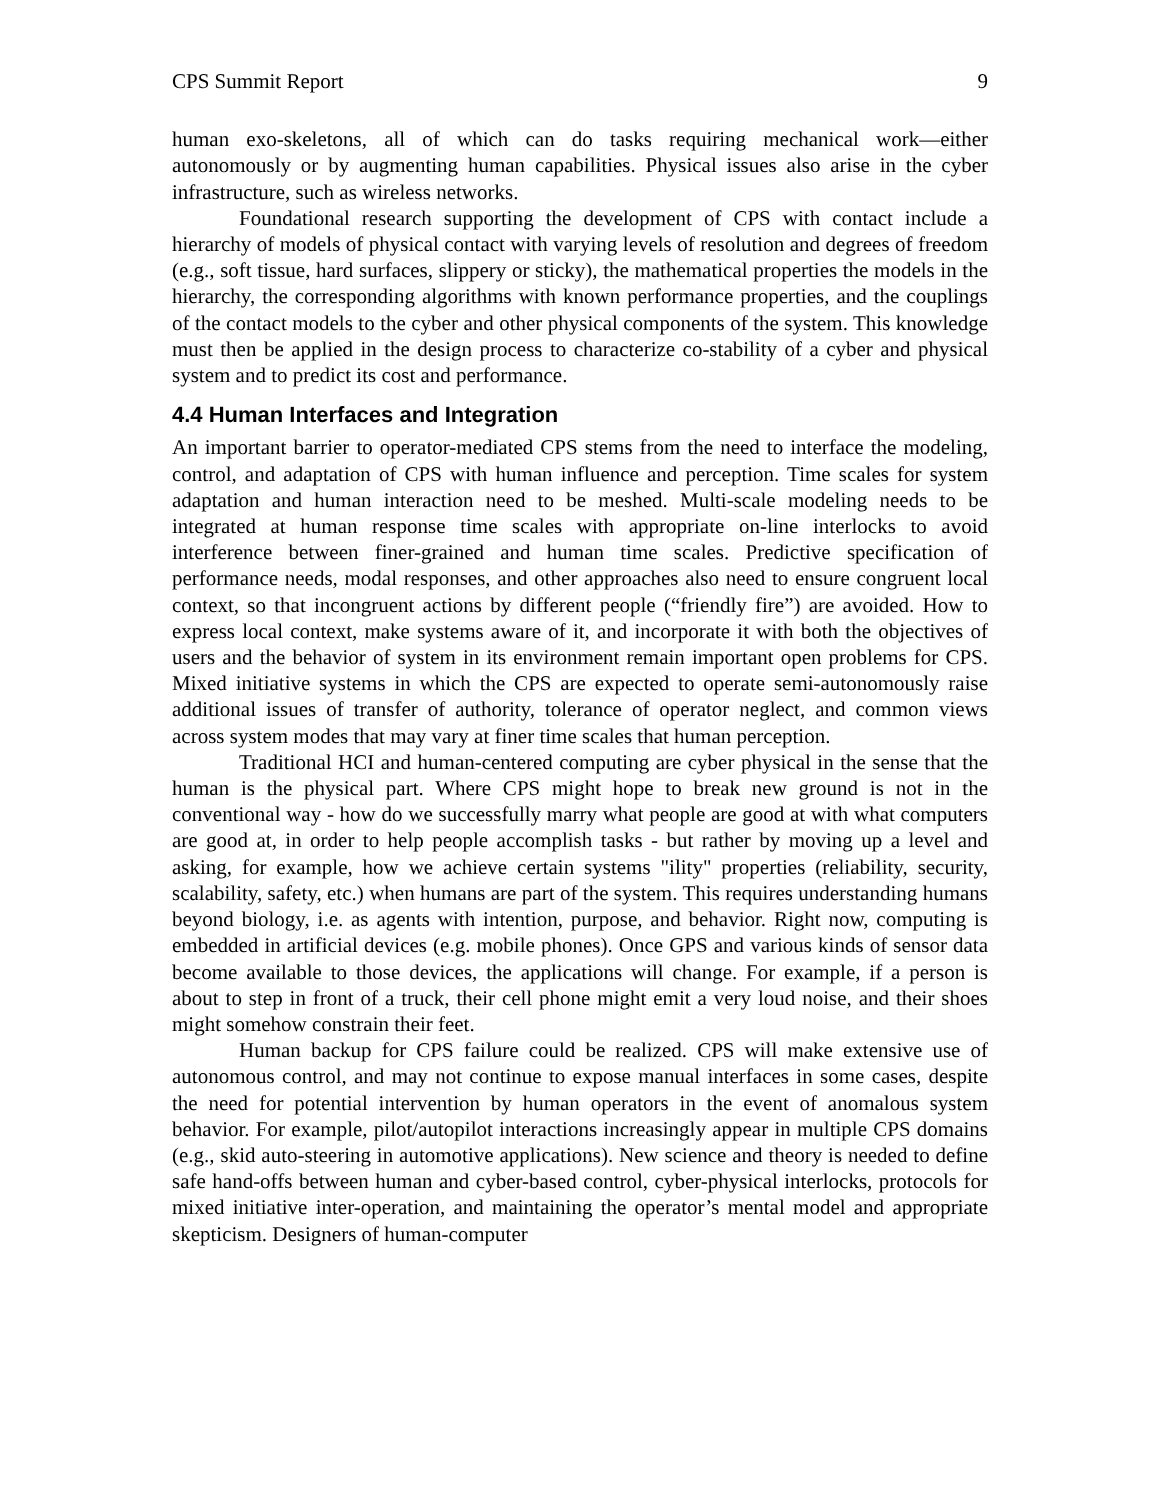CPS Summit Report 9
human exo-skeletons, all of which can do tasks requiring mechanical work—either autonomously or by augmenting human capabilities. Physical issues also arise in the cyber infrastructure, such as wireless networks.
Foundational research supporting the development of CPS with contact include a hierarchy of models of physical contact with varying levels of resolution and degrees of freedom (e.g., soft tissue, hard surfaces, slippery or sticky), the mathematical properties the models in the hierarchy, the corresponding algorithms with known performance properties, and the couplings of the contact models to the cyber and other physical components of the system. This knowledge must then be applied in the design process to characterize co-stability of a cyber and physical system and to predict its cost and performance.
4.4 Human Interfaces and Integration
An important barrier to operator-mediated CPS stems from the need to interface the modeling, control, and adaptation of CPS with human influence and perception. Time scales for system adaptation and human interaction need to be meshed. Multi-scale modeling needs to be integrated at human response time scales with appropriate on-line interlocks to avoid interference between finer-grained and human time scales. Predictive specification of performance needs, modal responses, and other approaches also need to ensure congruent local context, so that incongruent actions by different people (“friendly fire”) are avoided. How to express local context, make systems aware of it, and incorporate it with both the objectives of users and the behavior of system in its environment remain important open problems for CPS. Mixed initiative systems in which the CPS are expected to operate semi-autonomously raise additional issues of transfer of authority, tolerance of operator neglect, and common views across system modes that may vary at finer time scales that human perception.
Traditional HCI and human-centered computing are cyber physical in the sense that the human is the physical part. Where CPS might hope to break new ground is not in the conventional way - how do we successfully marry what people are good at with what computers are good at, in order to help people accomplish tasks - but rather by moving up a level and asking, for example, how we achieve certain systems "ility" properties (reliability, security, scalability, safety, etc.) when humans are part of the system. This requires understanding humans beyond biology, i.e. as agents with intention, purpose, and behavior. Right now, computing is embedded in artificial devices (e.g. mobile phones). Once GPS and various kinds of sensor data become available to those devices, the applications will change. For example, if a person is about to step in front of a truck, their cell phone might emit a very loud noise, and their shoes might somehow constrain their feet.
Human backup for CPS failure could be realized. CPS will make extensive use of autonomous control, and may not continue to expose manual interfaces in some cases, despite the need for potential intervention by human operators in the event of anomalous system behavior. For example, pilot/autopilot interactions increasingly appear in multiple CPS domains (e.g., skid auto-steering in automotive applications). New science and theory is needed to define safe hand-offs between human and cyber-based control, cyber-physical interlocks, protocols for mixed initiative inter-operation, and maintaining the operator’s mental model and appropriate skepticism. Designers of human-computer